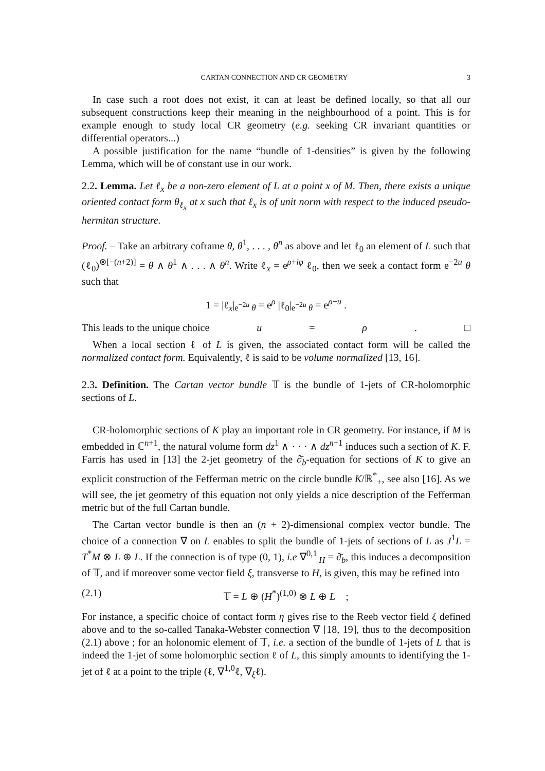CARTAN CONNECTION AND CR GEOMETRY 3
In case such a root does not exist, it can at least be defined locally, so that all our subsequent constructions keep their meaning in the neighbourhood of a point. This is for example enough to study local CR geometry (e.g. seeking CR invariant quantities or differential operators...)
A possible justification for the name “bundle of 1-densities” is given by the following Lemma, which will be of constant use in our work.
2.2. Lemma. Let ℓ<sub>x</sub> be a non-zero element of L at a point x of M. Then, there exists a unique oriented contact form θ<sub>ℓ<sub>x</sub></sub> at x such that ℓ<sub>x</sub> is of unit norm with respect to the induced pseudo-hermitan structure.
Proof. – Take an arbitrary coframe θ, θ<sup>1</sup>, . . . , θ<sup>n</sup> as above and let ℓ<sub>0</sub> an element of L such that (ℓ<sub>0</sub>)<sup>⊗[−(n+2)]</sup> = θ ∧ θ<sup>1</sup> ∧ . . . ∧ θ<sup>n</sup>. Write ℓ<sub>x</sub> = e<sup>ρ+iφ</sup> ℓ<sub>0</sub>, then we seek a contact form e<sup>−2u</sup> θ such that
1 = |ℓ<sub>x</sub>|<sub>e<sup>−2u</sup> θ</sub> = e<sup>ρ</sup> |ℓ<sub>0</sub>|<sub>e<sup>−2u</sup> θ</sub> = e<sup>ρ−u</sup> .
This leads to the unique choice u = ρ. □
When a local section ℓ of L is given, the associated contact form will be called the normalized contact form. Equivalently, ℓ is said to be volume normalized [13, 16].
2.3. Definition. The Cartan vector bundle 𝕋 is the bundle of 1-jets of CR-holomorphic sections of L.
CR-holomorphic sections of K play an important role in CR geometry. For instance, if M is embedded in ℂ<sup>n+1</sup>, the natural volume form dz<sup>1</sup> ∧ · · · ∧ dz<sup>n+1</sup> induces such a section of K. F. Farris has used in [13] the 2-jet geometry of the ∂̄<sub>b</sub>-equation for sections of K to give an explicit construction of the Fefferman metric on the circle bundle K/ℝ<sup>*</sup><sub>+</sub>, see also [16]. As we will see, the jet geometry of this equation not only yields a nice description of the Fefferman metric but of the full Cartan bundle.
The Cartan vector bundle is then an (n + 2)-dimensional complex vector bundle. The choice of a connection ∇ on L enables to split the bundle of 1-jets of sections of L as J<sup>1</sup>L = T<sup>*</sup>M ⊗ L ⊕ L. If the connection is of type (0, 1), i.e ∇<sup>0,1</sup><sub>|H</sub> = ∂̄<sub>b</sub>, this induces a decomposition of 𝕋, and if moreover some vector field ξ, transverse to H, is given, this may be refined into
(2.1) 𝕋 = L ⊕ (H<sup>*</sup>)<sup>(1,0)</sup> ⊗ L ⊕ L ;
For instance, a specific choice of contact form η gives rise to the Reeb vector field ξ defined above and to the so-called Tanaka-Webster connection ∇ [18, 19], thus to the decomposition (2.1) above ; for an holonomic element of 𝕋, i.e. a section of the bundle of 1-jets of L that is indeed the 1-jet of some holomorphic section ℓ of L, this simply amounts to identifying the 1-jet of ℓ at a point to the triple (ℓ, ∇<sup>1,0</sup>ℓ, ∇<sub>ξ</sub>ℓ).